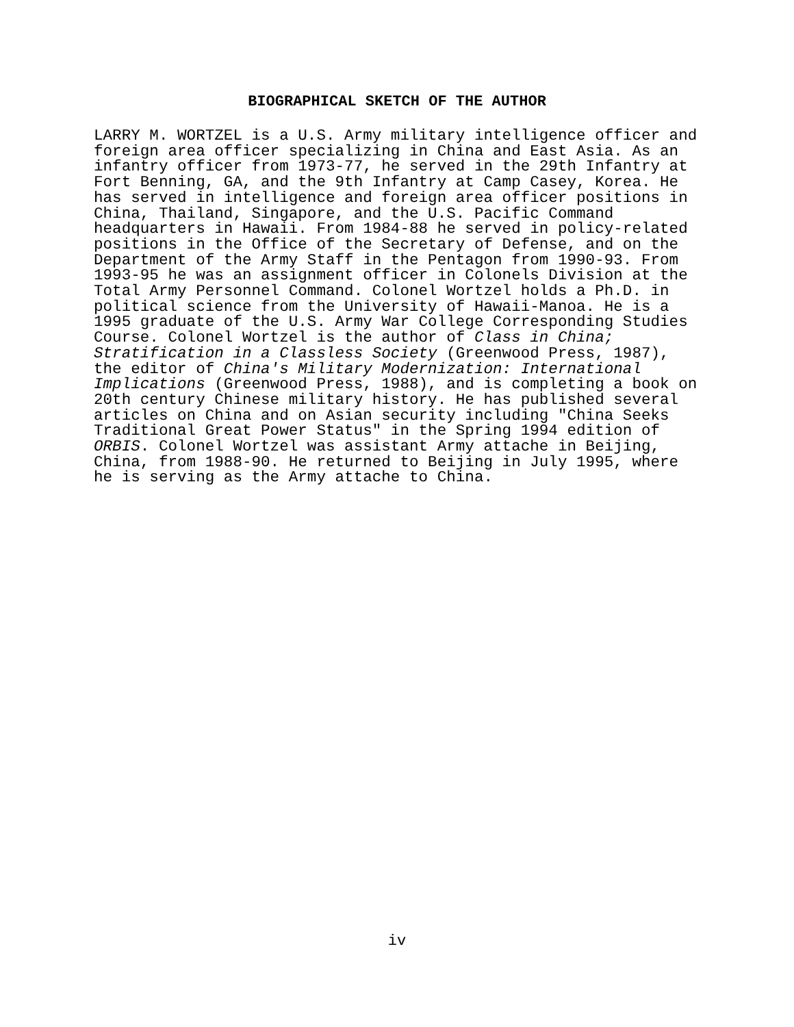BIOGRAPHICAL SKETCH OF THE AUTHOR
LARRY M. WORTZEL is a U.S. Army military intelligence officer and foreign area officer specializing in China and East Asia. As an infantry officer from 1973-77, he served in the 29th Infantry at Fort Benning, GA, and the 9th Infantry at Camp Casey, Korea. He has served in intelligence and foreign area officer positions in China, Thailand, Singapore, and the U.S. Pacific Command headquarters in Hawaii. From 1984-88 he served in policy-related positions in the Office of the Secretary of Defense, and on the Department of the Army Staff in the Pentagon from 1990-93. From 1993-95 he was an assignment officer in Colonels Division at the Total Army Personnel Command. Colonel Wortzel holds a Ph.D. in political science from the University of Hawaii-Manoa. He is a 1995 graduate of the U.S. Army War College Corresponding Studies Course. Colonel Wortzel is the author of Class in China; Stratification in a Classless Society (Greenwood Press, 1987), the editor of China's Military Modernization: International Implications (Greenwood Press, 1988), and is completing a book on 20th century Chinese military history. He has published several articles on China and on Asian security including "China Seeks Traditional Great Power Status" in the Spring 1994 edition of ORBIS. Colonel Wortzel was assistant Army attache in Beijing, China, from 1988-90. He returned to Beijing in July 1995, where he is serving as the Army attache to China.
iv